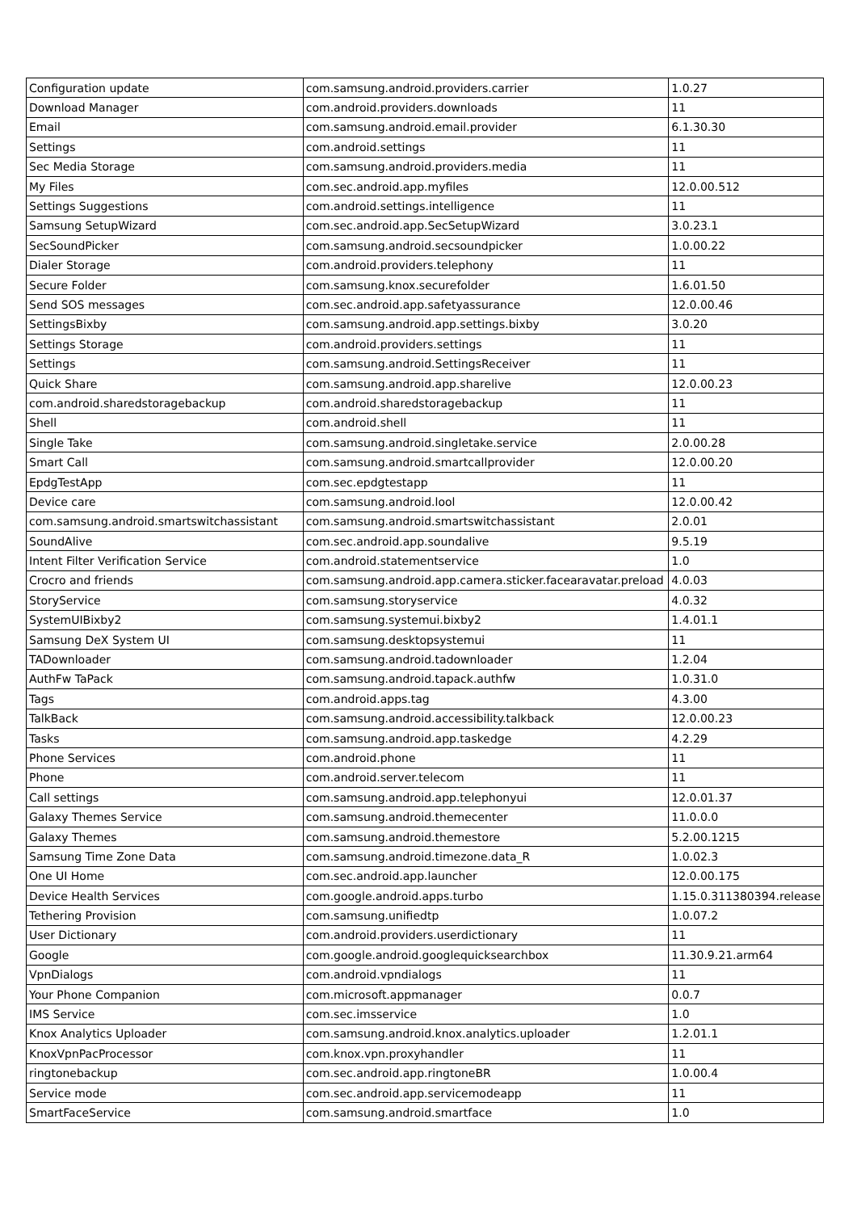| Configuration update | com.samsung.android.providers.carrier | 1.0.27 |
| Download Manager | com.android.providers.downloads | 11 |
| Email | com.samsung.android.email.provider | 6.1.30.30 |
| Settings | com.android.settings | 11 |
| Sec Media Storage | com.samsung.android.providers.media | 11 |
| My Files | com.sec.android.app.myfiles | 12.0.00.512 |
| Settings Suggestions | com.android.settings.intelligence | 11 |
| Samsung SetupWizard | com.sec.android.app.SecSetupWizard | 3.0.23.1 |
| SecSoundPicker | com.samsung.android.secsoundpicker | 1.0.00.22 |
| Dialer Storage | com.android.providers.telephony | 11 |
| Secure Folder | com.samsung.knox.securefolder | 1.6.01.50 |
| Send SOS messages | com.sec.android.app.safetyassurance | 12.0.00.46 |
| SettingsBixby | com.samsung.android.app.settings.bixby | 3.0.20 |
| Settings Storage | com.android.providers.settings | 11 |
| Settings | com.samsung.android.SettingsReceiver | 11 |
| Quick Share | com.samsung.android.app.sharelive | 12.0.00.23 |
| com.android.sharedstoragebackup | com.android.sharedstoragebackup | 11 |
| Shell | com.android.shell | 11 |
| Single Take | com.samsung.android.singletake.service | 2.0.00.28 |
| Smart Call | com.samsung.android.smartcallprovider | 12.0.00.20 |
| EpdgTestApp | com.sec.epdgtestapp | 11 |
| Device care | com.samsung.android.lool | 12.0.00.42 |
| com.samsung.android.smartswitchassistant | com.samsung.android.smartswitchassistant | 2.0.01 |
| SoundAlive | com.sec.android.app.soundalive | 9.5.19 |
| Intent Filter Verification Service | com.android.statementservice | 1.0 |
| Crocro and friends | com.samsung.android.app.camera.sticker.facearavatar.preload | 4.0.03 |
| StoryService | com.samsung.storyservice | 4.0.32 |
| SystemUIBixby2 | com.samsung.systemui.bixby2 | 1.4.01.1 |
| Samsung DeX System UI | com.samsung.desktopsystemui | 11 |
| TADownloader | com.samsung.android.tadownloader | 1.2.04 |
| AuthFw TaPack | com.samsung.android.tapack.authfw | 1.0.31.0 |
| Tags | com.android.apps.tag | 4.3.00 |
| TalkBack | com.samsung.android.accessibility.talkback | 12.0.00.23 |
| Tasks | com.samsung.android.app.taskedge | 4.2.29 |
| Phone Services | com.android.phone | 11 |
| Phone | com.android.server.telecom | 11 |
| Call settings | com.samsung.android.app.telephonyui | 12.0.01.37 |
| Galaxy Themes Service | com.samsung.android.themecenter | 11.0.0.0 |
| Galaxy Themes | com.samsung.android.themestore | 5.2.00.1215 |
| Samsung Time Zone Data | com.samsung.android.timezone.data_R | 1.0.02.3 |
| One UI Home | com.sec.android.app.launcher | 12.0.00.175 |
| Device Health Services | com.google.android.apps.turbo | 1.15.0.311380394.release |
| Tethering Provision | com.samsung.unifiedtp | 1.0.07.2 |
| User Dictionary | com.android.providers.userdictionary | 11 |
| Google | com.google.android.googlequicksearchbox | 11.30.9.21.arm64 |
| VpnDialogs | com.android.vpndialogs | 11 |
| Your Phone Companion | com.microsoft.appmanager | 0.0.7 |
| IMS Service | com.sec.imsservice | 1.0 |
| Knox Analytics Uploader | com.samsung.android.knox.analytics.uploader | 1.2.01.1 |
| KnoxVpnPacProcessor | com.knox.vpn.proxyhandler | 11 |
| ringtonebackup | com.sec.android.app.ringtoneBR | 1.0.00.4 |
| Service mode | com.sec.android.app.servicemodeapp | 11 |
| SmartFaceService | com.samsung.android.smartface | 1.0 |